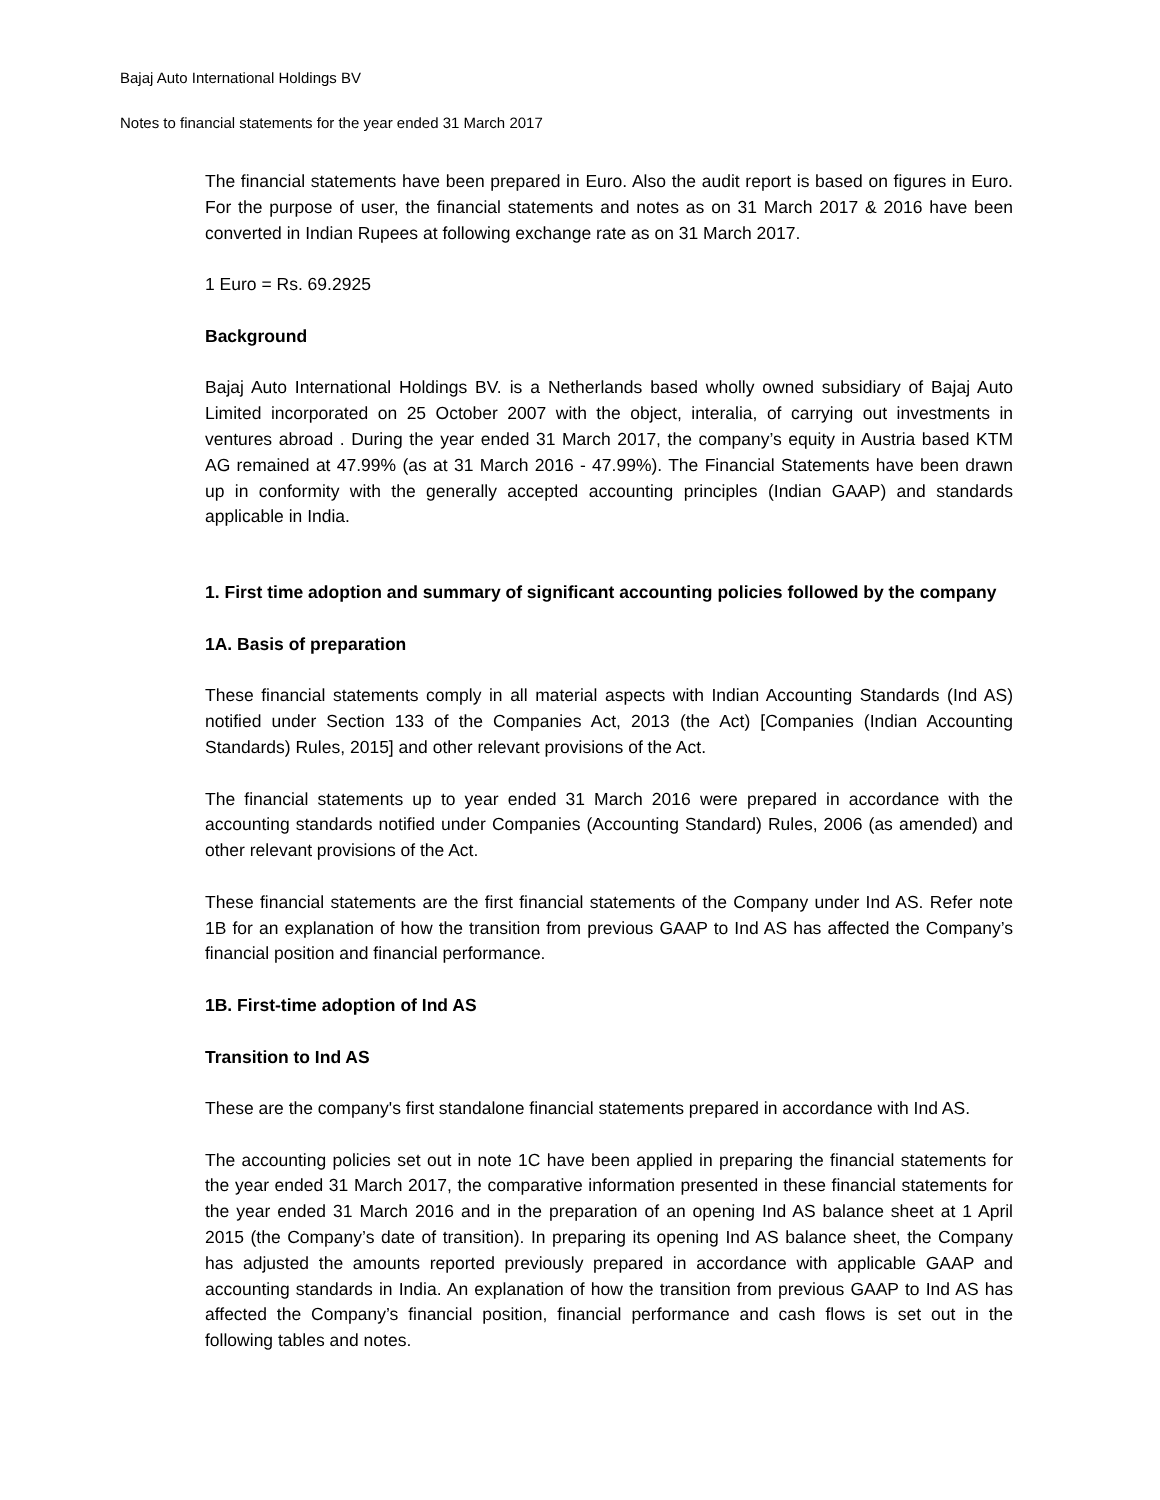Bajaj Auto International Holdings BV
Notes to financial statements for the year ended 31 March 2017
The financial statements have been prepared in Euro. Also the audit report is based on figures in Euro. For the purpose of user, the financial statements and notes as on 31 March 2017 & 2016 have been converted in Indian Rupees at following exchange rate as on 31 March 2017.
1 Euro = Rs. 69.2925
Background
Bajaj Auto International Holdings BV. is a Netherlands based wholly owned subsidiary of Bajaj Auto Limited incorporated on 25 October 2007 with the object, interalia, of carrying out investments in ventures abroad . During the year ended 31 March 2017, the company’s equity in Austria based KTM AG remained at 47.99% (as at 31 March 2016 - 47.99%). The Financial Statements have been drawn up in conformity with the generally accepted accounting principles (Indian GAAP) and standards applicable in India.
1. First time adoption and summary of significant accounting policies followed by the company
1A. Basis of preparation
These financial statements comply in all material aspects with Indian Accounting Standards (Ind AS) notified under Section 133 of the Companies Act, 2013 (the Act) [Companies (Indian Accounting Standards) Rules, 2015] and other relevant provisions of the Act.
The financial statements up to year ended 31 March 2016 were prepared in accordance with the accounting standards notified under Companies (Accounting Standard) Rules, 2006 (as amended) and other relevant provisions of the Act.
These financial statements are the first financial statements of the Company under Ind AS. Refer note 1B for an explanation of how the transition from previous GAAP to Ind AS has affected the Company’s financial position and financial performance.
1B. First-time adoption of Ind AS
Transition to Ind AS
These are the company's first standalone financial statements prepared in accordance with Ind AS.
The accounting policies set out in note 1C have been applied in preparing the financial statements for the year ended 31 March 2017, the comparative information presented in these financial statements for the year ended 31 March 2016 and in the preparation of an opening Ind AS balance sheet at 1 April 2015 (the Company’s date of transition). In preparing its opening Ind AS balance sheet, the Company has adjusted the amounts reported previously prepared in accordance with applicable GAAP and accounting standards in India. An explanation of how the transition from previous GAAP to Ind AS has affected the Company’s financial position, financial performance and cash flows is set out in the following tables and notes.